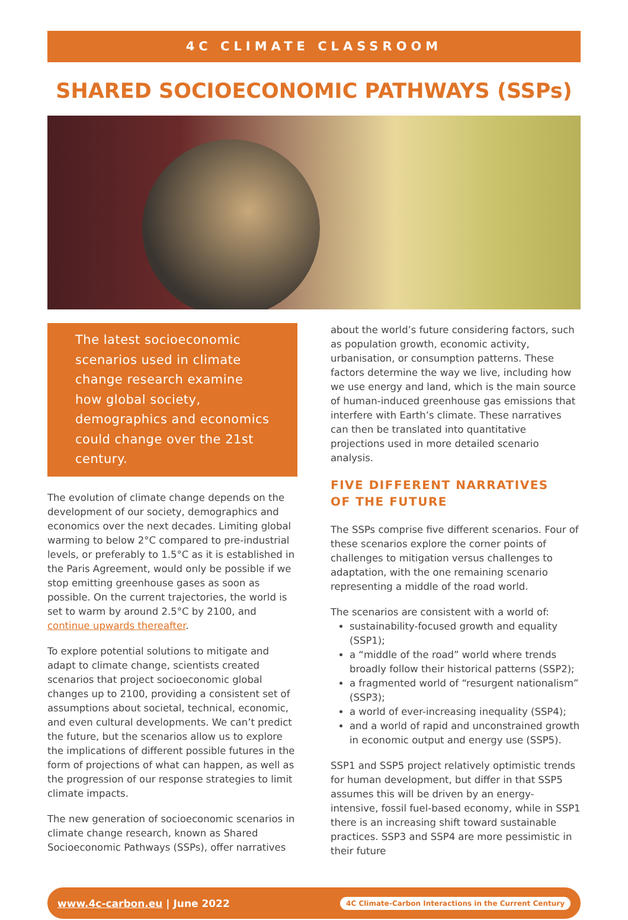4C CLIMATE CLASSROOM
SHARED SOCIOECONOMIC PATHWAYS (SSPs)
The latest socioeconomic scenarios used in climate change research examine how global society, demographics and economics could change over the 21st century.
The evolution of climate change depends on the development of our society, demographics and economics over the next decades. Limiting global warming to below 2°C compared to pre-industrial levels, or preferably to 1.5°C as it is established in the Paris Agreement, would only be possible if we stop emitting greenhouse gases as soon as possible. On the current trajectories, the world is set to warm by around 2.5°C by 2100, and continue upwards thereafter.
To explore potential solutions to mitigate and adapt to climate change, scientists created scenarios that project socioeconomic global changes up to 2100, providing a consistent set of assumptions about societal, technical, economic, and even cultural developments. We can’t predict the future, but the scenarios allow us to explore the implications of different possible futures in the form of projections of what can happen, as well as the progression of our response strategies to limit climate impacts.
The new generation of socioeconomic scenarios in climate change research, known as Shared Socioeconomic Pathways (SSPs), offer narratives
about the world’s future considering factors, such as population growth, economic activity, urbanisation, or consumption patterns. These factors determine the way we live, including how we use energy and land, which is the main source of human-induced greenhouse gas emissions that interfere with Earth’s climate. These narratives can then be translated into quantitative projections used in more detailed scenario analysis.
FIVE DIFFERENT NARRATIVES
OF THE FUTURE
The SSPs comprise five different scenarios. Four of these scenarios explore the corner points of challenges to mitigation versus challenges to adaptation, with the one remaining scenario representing a middle of the road world.
The scenarios are consistent with a world of:
sustainability-focused growth and equality (SSP1);
a “middle of the road” world where trends broadly follow their historical patterns (SSP2);
a fragmented world of “resurgent nationalism” (SSP3);
a world of ever-increasing inequality (SSP4);
and a world of rapid and unconstrained growth in economic output and energy use (SSP5).
SSP1 and SSP5 project relatively optimistic trends for human development, but differ in that SSP5 assumes this will be driven by an energy-intensive, fossil fuel-based economy, while in SSP1 there is an increasing shift toward sustainable practices. SSP3 and SSP4 are more pessimistic in their future
www.4c-carbon.eu | June 2022 4C Climate-Carbon Interactions in the Current Century